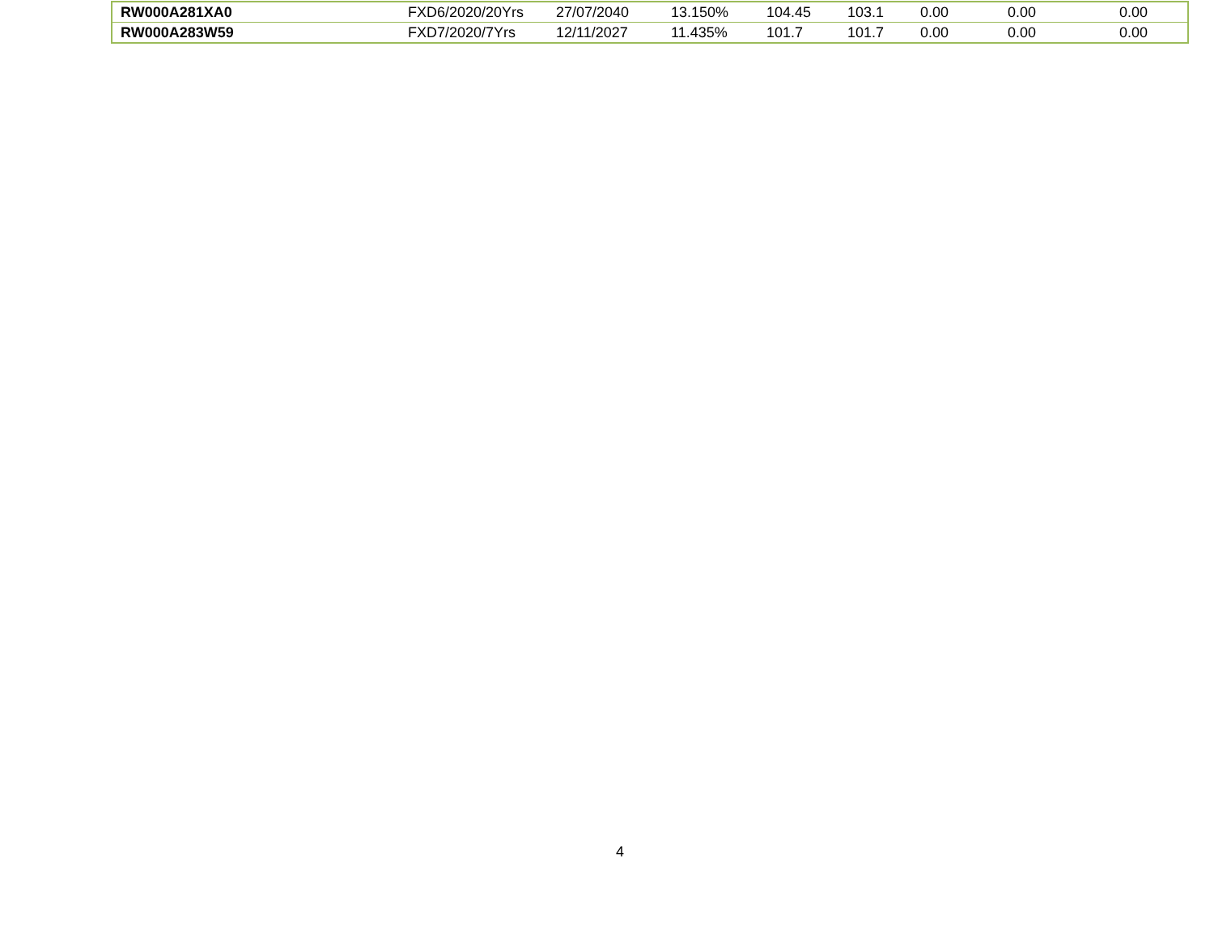| RW000A281XA0 | FXD6/2020/20Yrs | 27/07/2040 | 13.150% | 104.45 | 103.1 | 0.00 | 0.00 | 0.00 |
| RW000A283W59 | FXD7/2020/7Yrs | 12/11/2027 | 11.435% | 101.7 | 101.7 | 0.00 | 0.00 | 0.00 |
4